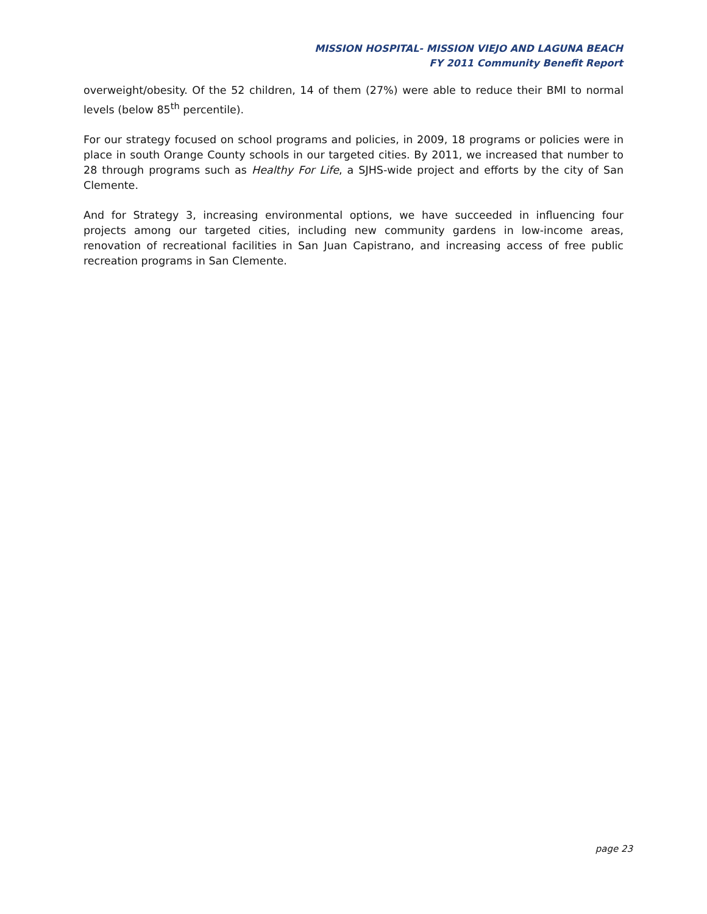MISSION HOSPITAL- MISSION VIEJO AND LAGUNA BEACH
FY 2011 Community Benefit Report
overweight/obesity. Of the 52 children, 14 of them (27%) were able to reduce their BMI to normal levels (below 85<sup>th</sup> percentile).
For our strategy focused on school programs and policies, in 2009, 18 programs or policies were in place in south Orange County schools in our targeted cities. By 2011, we increased that number to 28 through programs such as Healthy For Life, a SJHS-wide project and efforts by the city of San Clemente.
And for Strategy 3, increasing environmental options, we have succeeded in influencing four projects among our targeted cities, including new community gardens in low-income areas, renovation of recreational facilities in San Juan Capistrano, and increasing access of free public recreation programs in San Clemente.
page 23